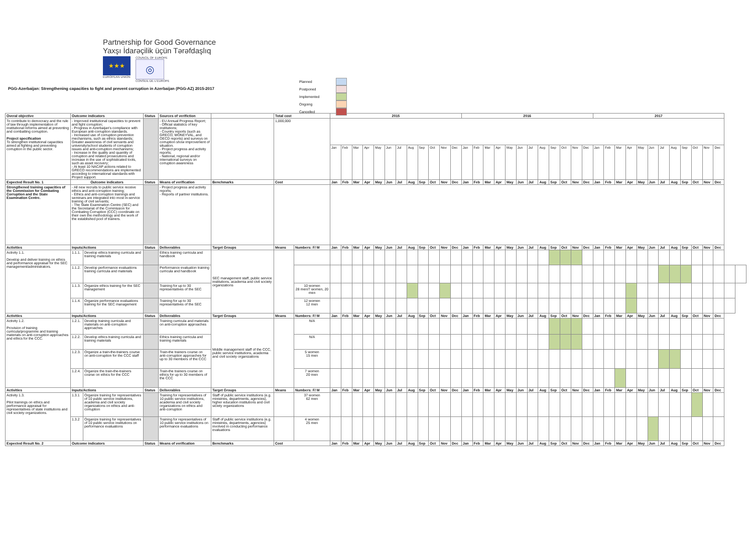Partnership for Good Governance
Yaxşı İdarəçilik üçün Tərəfdaşlıq
★★★
EUROPEAN UNION
COUNCIL OF EUROPE
◎
CONSEIL DE L'EUROPE
PGG-Azerbaijan: Strengthening capacities to fight and prevent corruption in Azerbaijan (PGG-AZ) 2015-2017
Planned
Postponed
Implemented
Ongoing
Cancelled
| Overal objective | Outcome indicators | | Status | Sources of verifiction | | Total cost | | 2015 | | | | | | | | | | | | 2016 | | | | | | | | | | | | 2017 | | | | | | | | | | | | | |
| --- | --- | --- | --- | --- | --- | --- | --- | --- | --- | --- | --- | --- | --- | --- | --- | --- | --- | --- | --- | --- | --- | --- | --- | --- | --- | --- | --- | --- | --- | --- | --- | --- | --- | --- | --- | --- | --- | --- | --- | --- | --- | --- | --- | --- | --- |
| To contribute to democracy and the rule of law through implementation of institutional reforms aimed at preventing and combatting corruption. Project specification To strengthen institutional capacities aimed at fighting and preventing corruption in the public sector. | - Improved institutional capacities to prevent and fight corruption; - Progress in Azerbaijan's compliance with European anti-corruption standards. - Increased use of corruption prevention mechanisms, such as ethics standards; Greater awareness of civil servants and university/school students of corruption issues and anti-corruption mechanisms; - Increase in the quality and quantity of corruption and related prosecutions and increase in the use of sophisticated tools, such as asset recovery; - At least 10 NACAP actions related to GRECO recommendations are implemented according to international standards with Project support. | | | - EU Annual Progress Report; - Official statistics of key institutions; - Country reports (such as GRECO, MONEYVAL, and OECD reports) and surveys on corruption show improvement of situation. - Project progress and activity reports; - National, regional and/or international surveys on corruption awareness | | 1,000,000 | | | | | | | | | | | | | | | | | | | | | | | | | | | | | | | | | | | | | | | |
| | | | | | | | | Jan | Feb | Mar | Apr | May | Jun | Jul | Aug | Sep | Oct | Nov | Dec | Jan | Feb | Mar | Apr | May | Jun | Jul | Aug | Sep | Oct | Nov | Dec | Jan | Feb | Mar | Apr | May | Jun | Jul | Aug | Sep | Oct | Nov | Dec | | |
| Expected Result No. 1 | Outcome indicators | | Status | Means of verification | Benchmarks | Cost | | Jan | Feb | Mar | Apr | May | Jun | Jul | Aug | Sep | Oct | Nov | Dec | Jan | Feb | Mar | Apr | May | Jun | Jul | Aug | Sep | Oct | Nov | Dec | Jan | Feb | Mar | Apr | May | Jun | Jul | Aug | Sep | Oct | Nov | Dec | | |
| Strengthened training capacities of the Commission for Combating Corruption and the State Examination Centre. | - All new recruits to public service receive ethics and anti-corruption training; - Ethics and anti-corruption trainings and seminars are integrated into most in-service training of civil servants; - The State Examination Centre (SEC) and the Secretariat of the Commission for Combating Corruption (CCC) coordinate on their own the methodology and the work of the established pool of trainers. | | | - Project progress and activity reports; - Reports of partner institutions. | | | | | | | | | | | | | | | | | | | | | | | | | | | | | | | | | | | | | | | | | |
| Activities | Inputs/Actions | | Status | Deliverables | Target Groups | Means | Numbers: F/ M | Jan | Feb | Mar | Apr | May | Jun | Jul | Aug | Sep | Oct | Nov | Dec | Jan | Feb | Mar | Apr | May | Jun | Jul | Aug | Sep | Oct | Nov | Dec | Jan | Feb | Mar | Apr | May | Jun | Jul | Aug | Sep | Oct | Nov | Dec | | |
| Activity 1.1. Develop and deliver training on ethics and performance appraisal for the SEC management/administrators. | 1.1.1. | Develop ethics training curricula and training materials | | Ethics training curricula and handbook | SEC management staff, public service institutions, academia and civil society organizations | | | | | | | | | | | | | | | | | | | | | | | | | | | | | | | | | | | | | | | | |
| | 1.1.2. | Develop performance evaluations training curricula and materials | | Performance evaluation training curricula and handbook | | | | | | | | | | | | | | | | | | | | | | | | | | | | | | | | | | | | | | | | | |
| | 1.1.3. | Organize ethics training for the SEC management | | Training for up to 30 representatives of the SEC | | | 10 women 28 men/7 women, 20 men | | | | | | | | | | | | | | | | | | | | | | | | | | | | | | | | | | | | | | |
| | 1.1.4. | Organize performance evaluations training for the SEC management | | Training for up to 30 representatives of the SEC | | | 12 women 12 men | | | | | | | | | | | | | | | | | | | | | | | | | | | | | | | | | | | | | | |
| Activities | Inputs/Actions | | Status | Deliverables | Target Groups | Means | Numbers: F/ M | Jan | Feb | Mar | Apr | May | Jun | Jul | Aug | Sep | Oct | Nov | Dec | Jan | Feb | Mar | Apr | May | Jun | Jul | Aug | Sep | Oct | Nov | Dec | Jan | Feb | Mar | Apr | May | Jun | Jul | Aug | Sep | Oct | Nov | Dec | | |
| Activity 1.2. Provision of training curricula/programme and training materials on anti-corruption approaches and ethics for the CCC. | 1.2.1. | Develop training curricula and materials on anti-corruption approaches | | Training curricula and materials on anti-corruption approaches | Middle management staff of the CCC, public service institutions, academia and civil society organizations | | N/A | | | | | | | | | | | | | | | | | | | | | | | | | | | | | | | | | | | | | | |
| | 1.2.2. | Develop ethics training curricula and training materials | | Ethics training curricula and training materials | | | N/A | | | | | | | | | | | | | | | | | | | | | | | | | | | | | | | | | | | | | | |
| | 1.2.3. | Organize a train-the-trainers course on anti-corruption for the CCC staff | | Train-the trainers course on anti-corruption approaches for up to 30 members of the CCC | | | 5 women 15 men | | | | | | | | | | | | | | | | | | | | | | | | | | | | | | | | | | | | | | |
| | 1.2.4. | Organize the train-the-trainers course on ethics for the CCC | | Train-the trainers course on ethics for up to 30 members of the CCC | | | 7 women 20 men | | | | | | | | | | | | | | | | | | | | | | | | | | | | | | | | | | | | | | |
| Activities | Inputs/Actions | | Status | Deliverables | Target Groups | Means | Numbers: F/ M | Jan | Feb | Mar | Apr | May | Jun | Jul | Aug | Sep | Oct | Nov | Dec | Jan | Feb | Mar | Apr | May | Jun | Jul | Aug | Sep | Oct | Nov | Dec | Jan | Feb | Mar | Apr | May | Jun | Jul | Aug | Sep | Oct | Nov | Dec | | |
| Activity 1.3. Pilot trainings on ethics and performance appraisal for representatives of state institutions and civil society organizations. | 1.3.1 | Organize training for representatives of 10 public service institutions, academia and civil society organizations on ethics and anti-corruption | | Training for representatives of 10 public service institutions, academia and civil society organizations on ethics and anti-corruption | Staff of public service institutions (e.g. ministries, departments, agencies), higher education institutions and civil siciety organizations | | 37 women 62 men | | | | | | | | | | | | | | | | | | | | | | | | | | | | | | | | | | | | | | |
| | 1.3.2 | Organize training for representatives of 10 public service institutions on performance evaluations | | Training for representatives of 10 public service institutions on performance evaluations | Staff of public service institutions (e.g. ministries, departments, agencies) involved in conducting performance evaluations | | 4 women 25 men | | | | | | | | | | | | | | | | | | | | | | | | | | | | | | | | | | | | | | |
| Expected Result No. 2 | Outcome indicators | | Status | Means of verification | Benchmarks | Cost | | Jan | Feb | Mar | Apr | May | Jun | Jul | Aug | Sep | Oct | Nov | Dec | Jan | Feb | Mar | Apr | May | Jun | Jul | Aug | Sep | Oct | Nov | Dec | Jan | Feb | Mar | Apr | May | Jun | Jul | Aug | Sep | Oct | Nov | Dec | | |